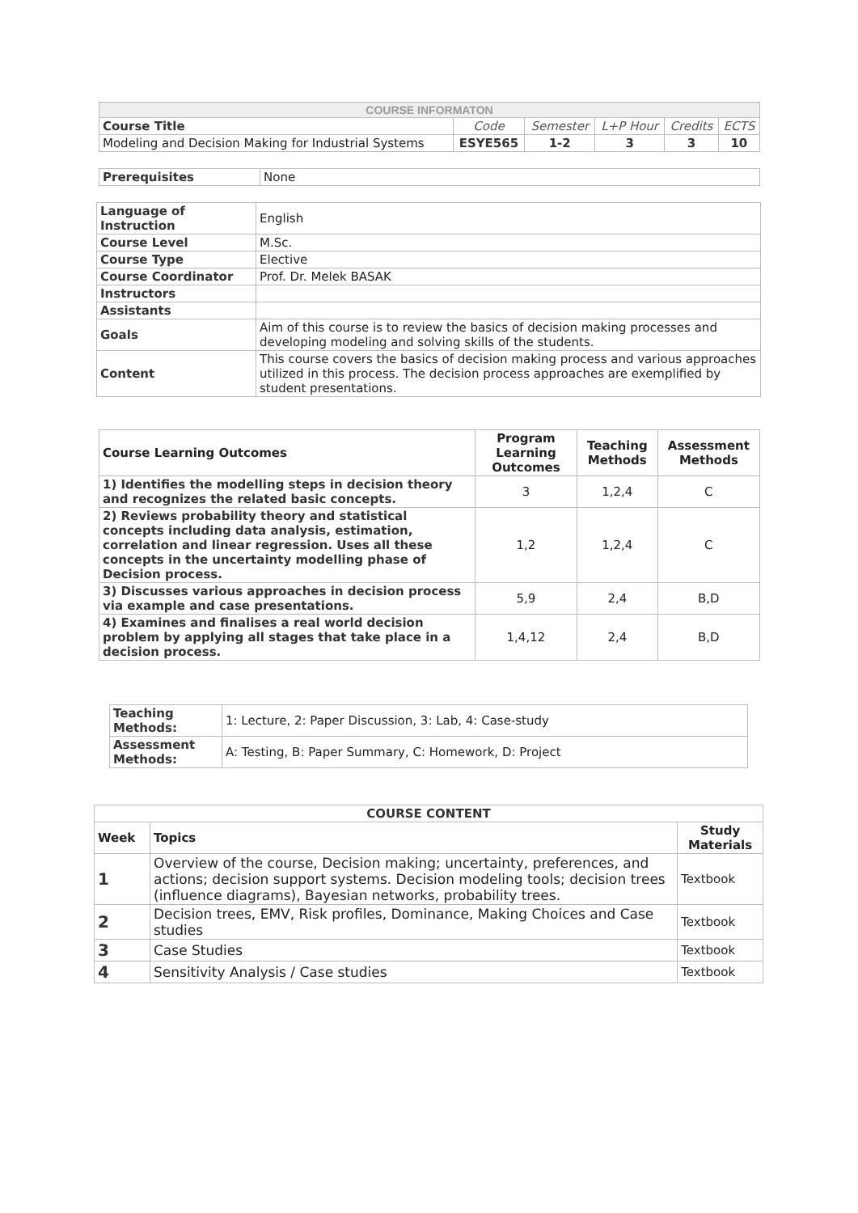| COURSE INFORMATON | | | | | |
| Course Title | Code | Semester | L+P Hour | Credits | ECTS |
| Modeling and Decision Making for Industrial Systems | ESYE565 | 1-2 | 3 | 3 | 10 |
| Prerequisites | None |
| Language of Instruction | English |
| Course Level | M.Sc. |
| Course Type | Elective |
| Course Coordinator | Prof. Dr. Melek BASAK |
| Instructors | |
| Assistants | |
| Goals | Aim of this course is to review the basics of decision making processes and developing modeling and solving skills of the students. |
| Content | This course covers the basics of decision making process and various approaches utilized in this process. The decision process approaches are exemplified by student presentations. |
| Course Learning Outcomes | Program Learning Outcomes | Teaching Methods | Assessment Methods |
| --- | --- | --- | --- |
| 1) Identifies the modelling steps in decision theory and recognizes the related basic concepts. | 3 | 1,2,4 | C |
| 2) Reviews probability theory and statistical concepts including data analysis, estimation, correlation and linear regression. Uses all these concepts in the uncertainty modelling phase of Decision process. | 1,2 | 1,2,4 | C |
| 3) Discusses various approaches in decision process via example and case presentations. | 5,9 | 2,4 | B,D |
| 4) Examines and finalises a real world decision problem by applying all stages that take place in a decision process. | 1,4,12 | 2,4 | B,D |
| Teaching Methods: | 1: Lecture, 2: Paper Discussion, 3: Lab, 4: Case-study |
| Assessment Methods: | A: Testing, B: Paper Summary, C: Homework, D: Project |
| COURSE CONTENT | | |
| Week | Topics | Study Materials |
| 1 | Overview of the course, Decision making; uncertainty, preferences, and actions; decision support systems. Decision modeling tools; decision trees (influence diagrams), Bayesian networks, probability trees. | Textbook |
| 2 | Decision trees, EMV, Risk profiles, Dominance, Making Choices and Case studies | Textbook |
| 3 | Case Studies | Textbook |
| 4 | Sensitivity Analysis / Case studies | Textbook |